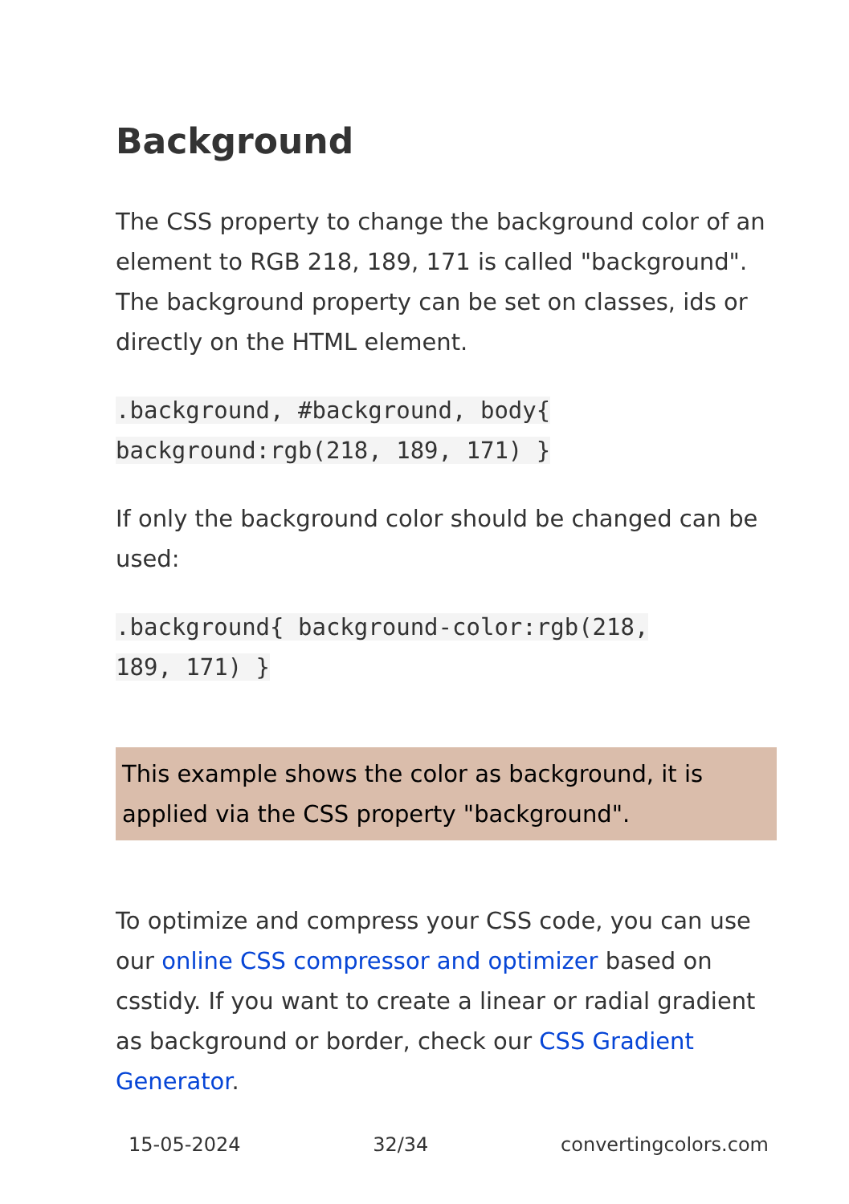Background
The CSS property to change the background color of an element to RGB 218, 189, 171 is called "background". The background property can be set on classes, ids or directly on the HTML element.
.background, #background, body{
background:rgb(218, 189, 171) }
If only the background color should be changed can be used:
.background{ background-color:rgb(218,
189, 171) }
This example shows the color as background, it is applied via the CSS property "background".
To optimize and compress your CSS code, you can use our online CSS compressor and optimizer based on csstidy. If you want to create a linear or radial gradient as background or border, check our CSS Gradient Generator.
15-05-2024 32/34 convertingcolors.com